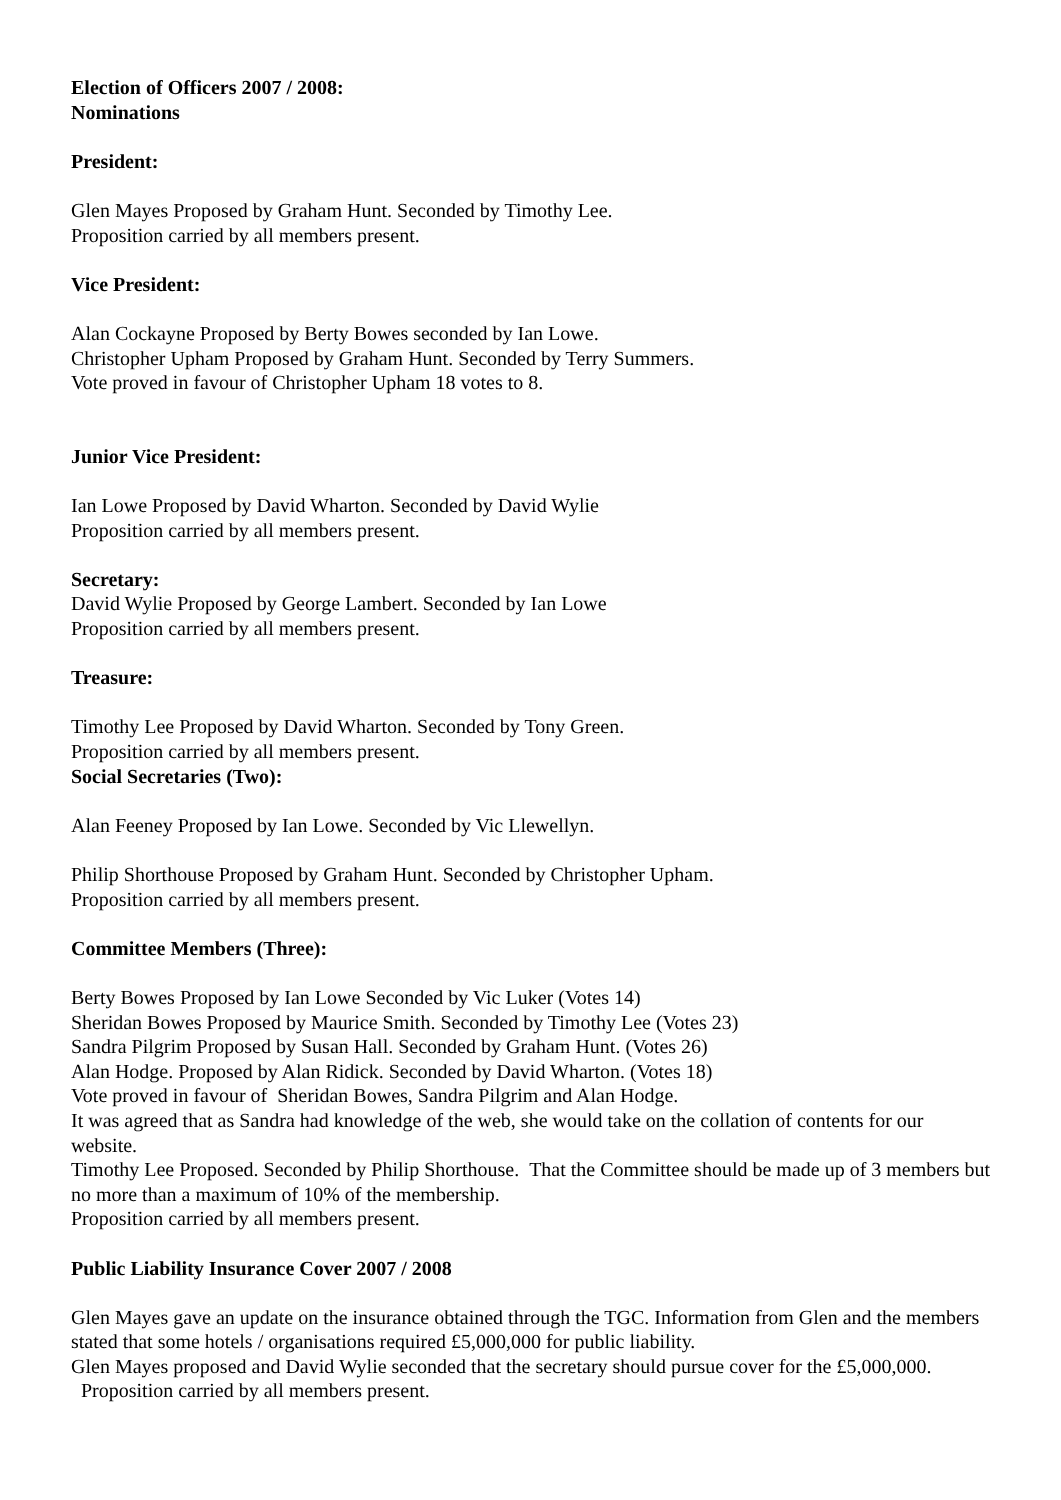Election of Officers 2007 / 2008:
Nominations
President:
Glen Mayes Proposed by Graham Hunt. Seconded by Timothy Lee.
Proposition carried by all members present.
Vice President:
Alan Cockayne Proposed by Berty Bowes seconded by Ian Lowe.
Christopher Upham Proposed by Graham Hunt. Seconded by Terry Summers.
Vote proved in favour of Christopher Upham 18 votes to 8.
Junior Vice President:
Ian Lowe Proposed by David Wharton. Seconded by David Wylie
Proposition carried by all members present.
Secretary:
David Wylie Proposed by George Lambert. Seconded by Ian Lowe
Proposition carried by all members present.
Treasure:
Timothy Lee Proposed by David Wharton. Seconded by Tony Green.
Proposition carried by all members present.
Social Secretaries (Two):
Alan Feeney Proposed by Ian Lowe. Seconded by Vic Llewellyn.
Philip Shorthouse Proposed by Graham Hunt. Seconded by Christopher Upham.
Proposition carried by all members present.
Committee Members (Three):
Berty Bowes Proposed by Ian Lowe Seconded by Vic Luker (Votes 14)
Sheridan Bowes Proposed by Maurice Smith. Seconded by Timothy Lee (Votes 23)
Sandra Pilgrim Proposed by Susan Hall. Seconded by Graham Hunt. (Votes 26)
Alan Hodge. Proposed by Alan Ridick. Seconded by David Wharton. (Votes 18)
Vote proved in favour of Sheridan Bowes, Sandra Pilgrim and Alan Hodge.
It was agreed that as Sandra had knowledge of the web, she would take on the collation of contents for our website.
Timothy Lee Proposed. Seconded by Philip Shorthouse. That the Committee should be made up of 3 members but no more than a maximum of 10% of the membership.
Proposition carried by all members present.
Public Liability Insurance Cover 2007 / 2008
Glen Mayes gave an update on the insurance obtained through the TGC. Information from Glen and the members stated that some hotels / organisations required £5,000,000 for public liability.
Glen Mayes proposed and David Wylie seconded that the secretary should pursue cover for the £5,000,000. Proposition carried by all members present.